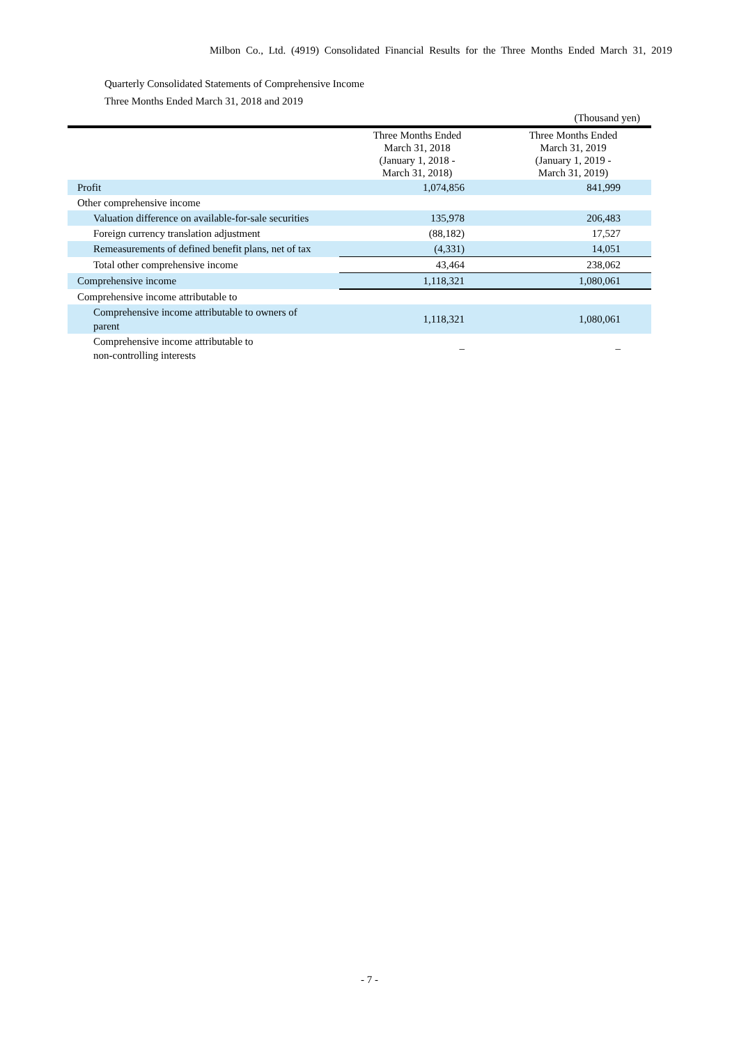Milbon Co., Ltd. (4919) Consolidated Financial Results for the Three Months Ended March 31, 2019
Quarterly Consolidated Statements of Comprehensive Income
Three Months Ended March 31, 2018 and 2019
| | | (Thousand yen) |
| | Three Months Ended March 31, 2018 (January 1, 2018 - March 31, 2018) | Three Months Ended March 31, 2019 (January 1, 2019 - March 31, 2019) |
| Profit | 1,074,856 | 841,999 |
| Other comprehensive income | | |
| Valuation difference on available-for-sale securities | 135,978 | 206,483 |
| Foreign currency translation adjustment | (88,182) | 17,527 |
| Remeasurements of defined benefit plans, net of tax | (4,331) | 14,051 |
| Total other comprehensive income | 43,464 | 238,062 |
| Comprehensive income | 1,118,321 | 1,080,061 |
| Comprehensive income attributable to | | |
| Comprehensive income attributable to owners of parent | 1,118,321 | 1,080,061 |
| Comprehensive income attributable to non-controlling interests | – | – |
- 7 -